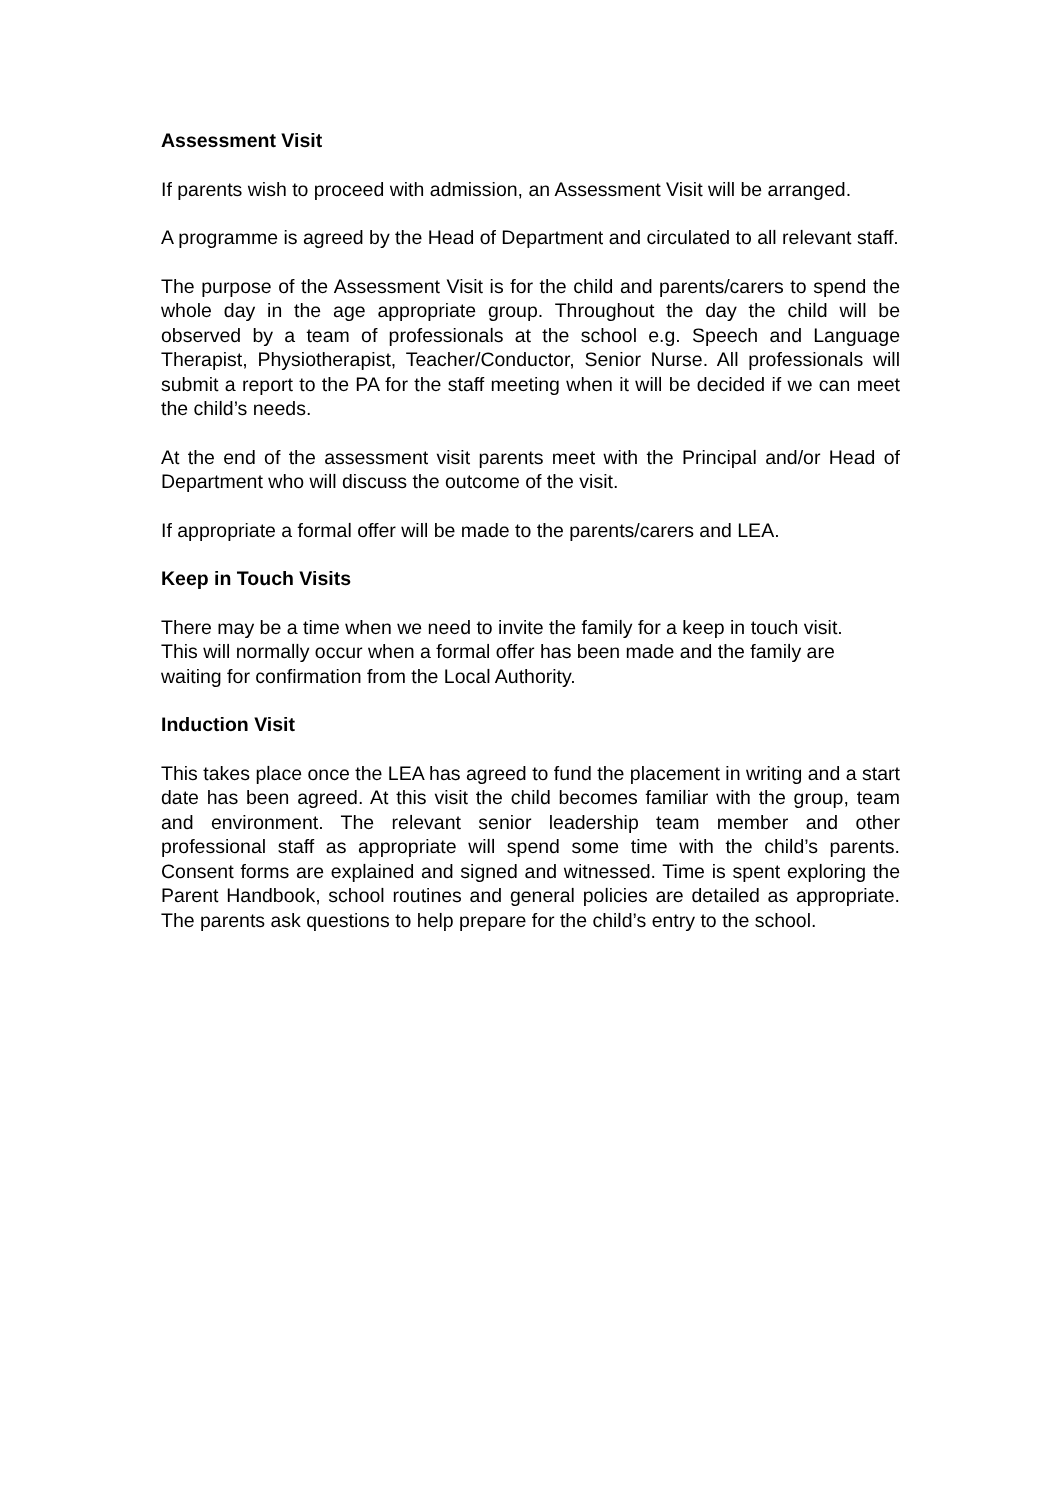Assessment Visit
If parents wish to proceed with admission, an Assessment Visit will be arranged.
A programme is agreed by the Head of Department and circulated to all relevant staff.
The purpose of the Assessment Visit is for the child and parents/carers to spend the whole day in the age appropriate group. Throughout the day the child will be observed by a team of professionals at the school e.g. Speech and Language Therapist, Physiotherapist, Teacher/Conductor, Senior Nurse. All professionals will submit a report to the PA for the staff meeting when it will be decided if we can meet the child’s needs.
At the end of the assessment visit parents meet with the Principal and/or Head of Department who will discuss the outcome of the visit.
If appropriate a formal offer will be made to the parents/carers and LEA.
Keep in Touch Visits
There may be a time when we need to invite the family for a keep in touch visit. This will normally occur when a formal offer has been made and the family are waiting for confirmation from the Local Authority.
Induction Visit
This takes place once the LEA has agreed to fund the placement in writing and a start date has been agreed. At this visit the child becomes familiar with the group, team and environment. The relevant senior leadership team member and other professional staff as appropriate will spend some time with the child’s parents. Consent forms are explained and signed and witnessed. Time is spent exploring the Parent Handbook, school routines and general policies are detailed as appropriate. The parents ask questions to help prepare for the child’s entry to the school.